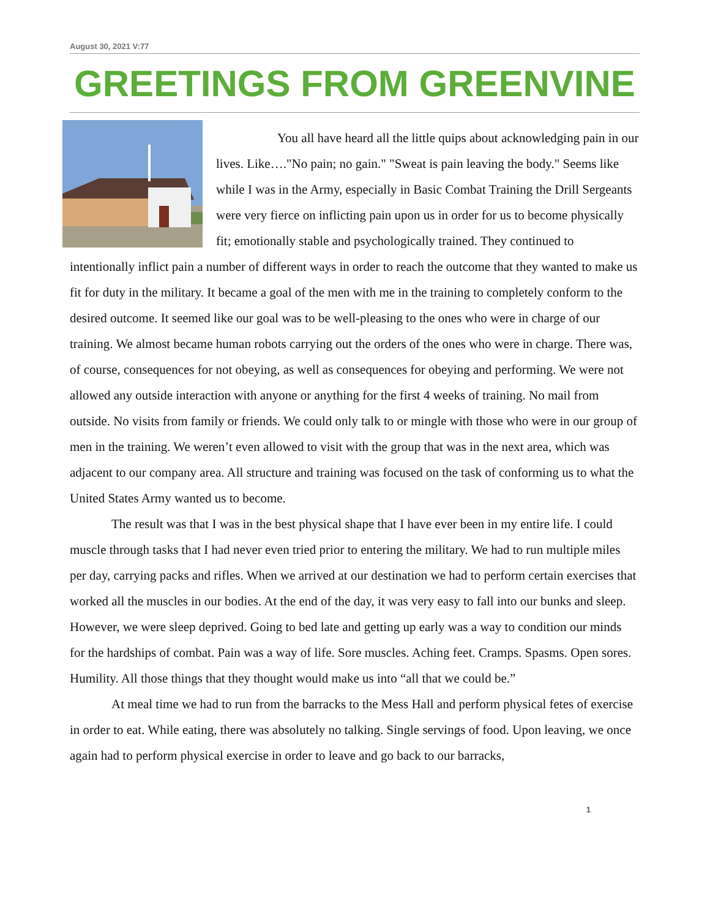August 30, 2021 V:77
GREETINGS FROM GREENVINE
You all have heard all the little quips about acknowledging pain in our lives. Like…."No pain; no gain." "Sweat is pain leaving the body." Seems like while I was in the Army, especially in Basic Combat Training the Drill Sergeants were very fierce on inflicting pain upon us in order for us to become physically fit; emotionally stable and psychologically trained. They continued to intentionally inflict pain a number of different ways in order to reach the outcome that they wanted to make us fit for duty in the military. It became a goal of the men with me in the training to completely conform to the desired outcome. It seemed like our goal was to be well-pleasing to the ones who were in charge of our training. We almost became human robots carrying out the orders of the ones who were in charge. There was, of course, consequences for not obeying, as well as consequences for obeying and performing. We were not allowed any outside interaction with anyone or anything for the first 4 weeks of training. No mail from outside. No visits from family or friends. We could only talk to or mingle with those who were in our group of men in the training. We weren’t even allowed to visit with the group that was in the next area, which was adjacent to our company area. All structure and training was focused on the task of conforming us to what the United States Army wanted us to become.
The result was that I was in the best physical shape that I have ever been in my entire life. I could muscle through tasks that I had never even tried prior to entering the military. We had to run multiple miles per day, carrying packs and rifles. When we arrived at our destination we had to perform certain exercises that worked all the muscles in our bodies. At the end of the day, it was very easy to fall into our bunks and sleep. However, we were sleep deprived. Going to bed late and getting up early was a way to condition our minds for the hardships of combat. Pain was a way of life. Sore muscles. Aching feet. Cramps. Spasms. Open sores. Humility. All those things that they thought would make us into “all that we could be.”
At meal time we had to run from the barracks to the Mess Hall and perform physical fetes of exercise in order to eat. While eating, there was absolutely no talking. Single servings of food. Upon leaving, we once again had to perform physical exercise in order to leave and go back to our barracks,
1